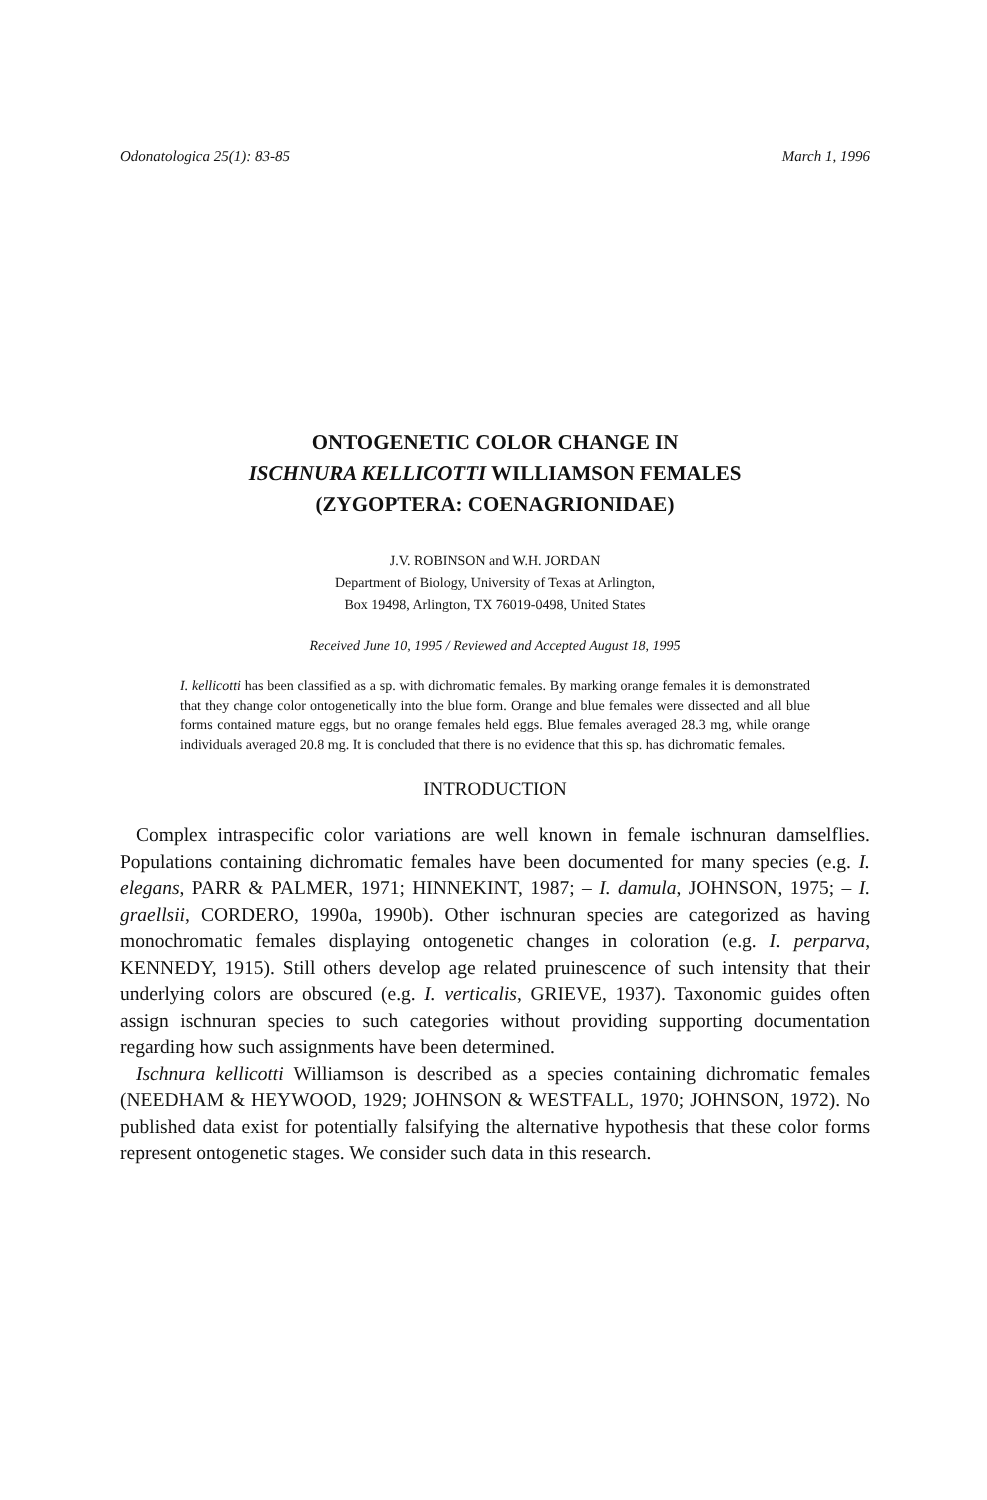Odonatologica 25(1): 83-85 March 1, 1996
ONTOGENETIC COLOR CHANGE IN
ISCHNURA KELLICOTTI WILLIAMSON FEMALES
(ZYGOPTERA: COENAGRIONIDAE)
J.V. ROBINSON and W.H. JORDAN
Department of Biology, University of Texas at Arlington,
Box 19498, Arlington, TX 76019-0498, United States
Received June 10, 1995 / Reviewed and Accepted August 18, 1995
I. kellicotti has been classified as a sp. with dichromatic females. By marking orange females it is demonstrated that they change color ontogenetically into the blue form. Orange and blue females were dissected and all blue forms contained mature eggs, but no orange females held eggs. Blue females averaged 28.3 mg, while orange individuals averaged 20.8 mg. It is concluded that there is no evidence that this sp. has dichromatic females.
INTRODUCTION
Complex intraspecific color variations are well known in female ischnuran damselflies. Populations containing dichromatic females have been documented for many species (e.g. I. elegans, PARR & PALMER, 1971; HINNEKINT, 1987; – I. damula, JOHNSON, 1975; – I. graellsii, CORDERO, 1990a, 1990b). Other ischnuran species are categorized as having monochromatic females displaying ontogenetic changes in coloration (e.g. I. perparva, KENNEDY, 1915). Still others develop age related pruinescence of such intensity that their underlying colors are obscured (e.g. I. verticalis, GRIEVE, 1937). Taxonomic guides often assign ischnuran species to such categories without providing supporting documentation regarding how such assignments have been determined.
Ischnura kellicotti Williamson is described as a species containing dichromatic females (NEEDHAM & HEYWOOD, 1929; JOHNSON & WESTFALL, 1970; JOHNSON, 1972). No published data exist for potentially falsifying the alternative hypothesis that these color forms represent ontogenetic stages. We consider such data in this research.